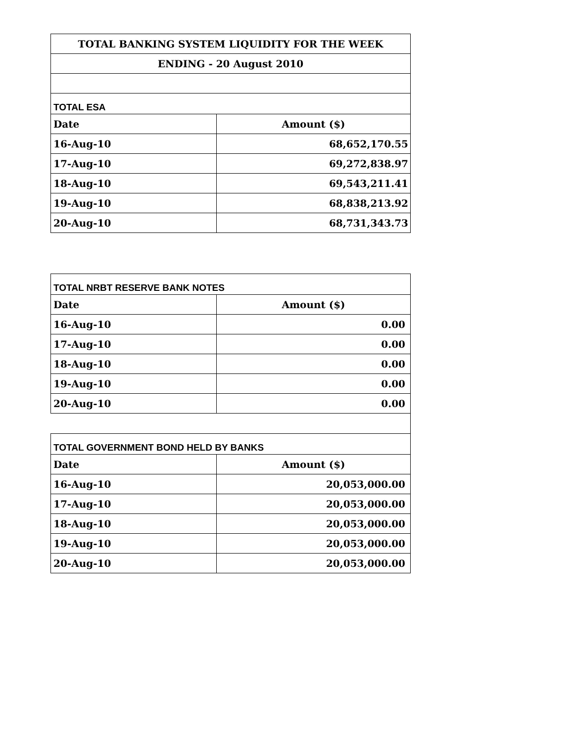| TOTAL BANKING SYSTEM LIQUIDITY FOR THE WEEK | |
| ENDING - 20 August 2010 | |
| TOTAL ESA | |
| Date | Amount ($) |
| 16-Aug-10 | 68,652,170.55 |
| 17-Aug-10 | 69,272,838.97 |
| 18-Aug-10 | 69,543,211.41 |
| 19-Aug-10 | 68,838,213.92 |
| 20-Aug-10 | 68,731,343.73 |
| TOTAL NRBT RESERVE BANK NOTES | |
| Date | Amount ($) |
| 16-Aug-10 | 0.00 |
| 17-Aug-10 | 0.00 |
| 18-Aug-10 | 0.00 |
| 19-Aug-10 | 0.00 |
| 20-Aug-10 | 0.00 |
| TOTAL GOVERNMENT BOND HELD BY BANKS | |
| Date | Amount ($) |
| 16-Aug-10 | 20,053,000.00 |
| 17-Aug-10 | 20,053,000.00 |
| 18-Aug-10 | 20,053,000.00 |
| 19-Aug-10 | 20,053,000.00 |
| 20-Aug-10 | 20,053,000.00 |